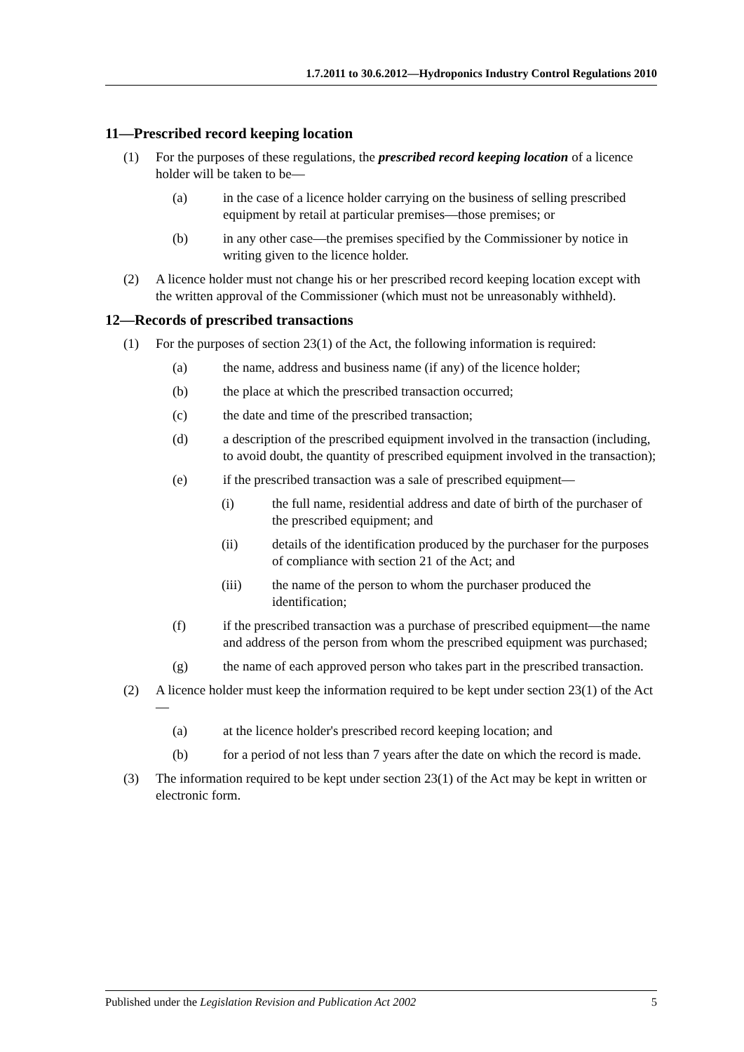1.7.2011 to 30.6.2012—Hydroponics Industry Control Regulations 2010
11—Prescribed record keeping location
(1) For the purposes of these regulations, the prescribed record keeping location of a licence holder will be taken to be—
(a) in the case of a licence holder carrying on the business of selling prescribed equipment by retail at particular premises—those premises; or
(b) in any other case—the premises specified by the Commissioner by notice in writing given to the licence holder.
(2) A licence holder must not change his or her prescribed record keeping location except with the written approval of the Commissioner (which must not be unreasonably withheld).
12—Records of prescribed transactions
(1) For the purposes of section 23(1) of the Act, the following information is required:
(a) the name, address and business name (if any) of the licence holder;
(b) the place at which the prescribed transaction occurred;
(c) the date and time of the prescribed transaction;
(d) a description of the prescribed equipment involved in the transaction (including, to avoid doubt, the quantity of prescribed equipment involved in the transaction);
(e) if the prescribed transaction was a sale of prescribed equipment—
(i) the full name, residential address and date of birth of the purchaser of the prescribed equipment; and
(ii) details of the identification produced by the purchaser for the purposes of compliance with section 21 of the Act; and
(iii) the name of the person to whom the purchaser produced the identification;
(f) if the prescribed transaction was a purchase of prescribed equipment—the name and address of the person from whom the prescribed equipment was purchased;
(g) the name of each approved person who takes part in the prescribed transaction.
(2) A licence holder must keep the information required to be kept under section 23(1) of the Act—
(a) at the licence holder's prescribed record keeping location; and
(b) for a period of not less than 7 years after the date on which the record is made.
(3) The information required to be kept under section 23(1) of the Act may be kept in written or electronic form.
Published under the Legislation Revision and Publication Act 2002 5